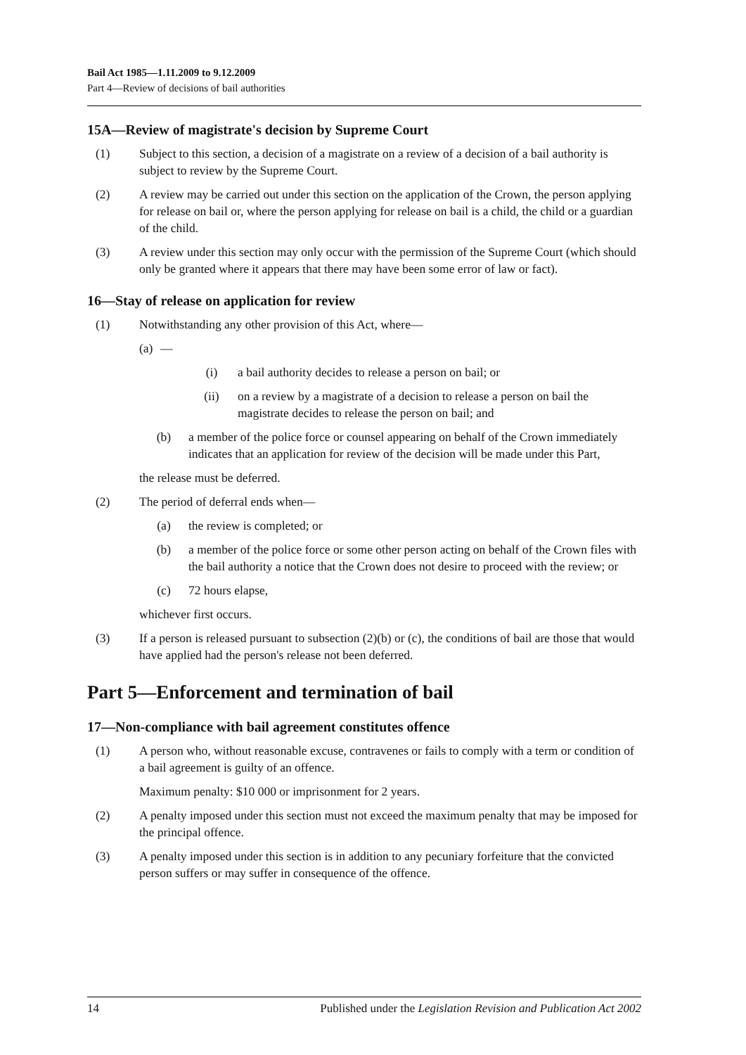Bail Act 1985—1.11.2009 to 9.12.2009
Part 4—Review of decisions of bail authorities
15A—Review of magistrate's decision by Supreme Court
(1) Subject to this section, a decision of a magistrate on a review of a decision of a bail authority is subject to review by the Supreme Court.
(2) A review may be carried out under this section on the application of the Crown, the person applying for release on bail or, where the person applying for release on bail is a child, the child or a guardian of the child.
(3) A review under this section may only occur with the permission of the Supreme Court (which should only be granted where it appears that there may have been some error of law or fact).
16—Stay of release on application for review
(1) Notwithstanding any other provision of this Act, where—
(a) —
(i) a bail authority decides to release a person on bail; or
(ii) on a review by a magistrate of a decision to release a person on bail the magistrate decides to release the person on bail; and
(b) a member of the police force or counsel appearing on behalf of the Crown immediately indicates that an application for review of the decision will be made under this Part,
the release must be deferred.
(2) The period of deferral ends when—
(a) the review is completed; or
(b) a member of the police force or some other person acting on behalf of the Crown files with the bail authority a notice that the Crown does not desire to proceed with the review; or
(c) 72 hours elapse,
whichever first occurs.
(3) If a person is released pursuant to subsection (2)(b) or (c), the conditions of bail are those that would have applied had the person's release not been deferred.
Part 5—Enforcement and termination of bail
17—Non-compliance with bail agreement constitutes offence
(1) A person who, without reasonable excuse, contravenes or fails to comply with a term or condition of a bail agreement is guilty of an offence.
Maximum penalty: $10 000 or imprisonment for 2 years.
(2) A penalty imposed under this section must not exceed the maximum penalty that may be imposed for the principal offence.
(3) A penalty imposed under this section is in addition to any pecuniary forfeiture that the convicted person suffers or may suffer in consequence of the offence.
14 Published under the Legislation Revision and Publication Act 2002